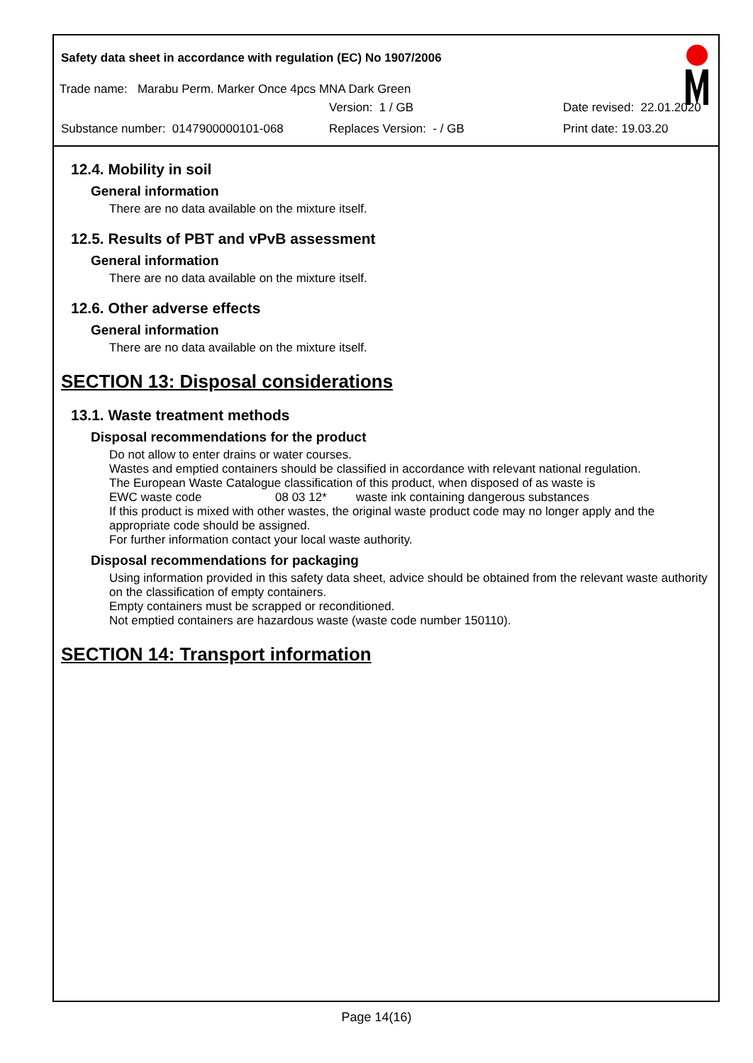Safety data sheet in accordance with regulation (EC) No 1907/2006
Trade name: Marabu Perm. Marker Once 4pcs MNA Dark Green
Version: 1 / GB Date revised: 22.01.2020
Substance number: 0147900000101-068 Replaces Version: - / GB Print date: 19.03.20
12.4. Mobility in soil
General information
There are no data available on the mixture itself.
12.5. Results of PBT and vPvB assessment
General information
There are no data available on the mixture itself.
12.6. Other adverse effects
General information
There are no data available on the mixture itself.
SECTION 13: Disposal considerations
13.1. Waste treatment methods
Disposal recommendations for the product
Do not allow to enter drains or water courses.
Wastes and emptied containers should be classified in accordance with relevant national regulation.
The European Waste Catalogue classification of this product, when disposed of as waste is
EWC waste code 08 03 12* waste ink containing dangerous substances
If this product is mixed with other wastes, the original waste product code may no longer apply and the appropriate code should be assigned.
For further information contact your local waste authority.
Disposal recommendations for packaging
Using information provided in this safety data sheet, advice should be obtained from the relevant waste authority on the classification of empty containers.
Empty containers must be scrapped or reconditioned.
Not emptied containers are hazardous waste (waste code number 150110).
SECTION 14: Transport information
Page 14(16)